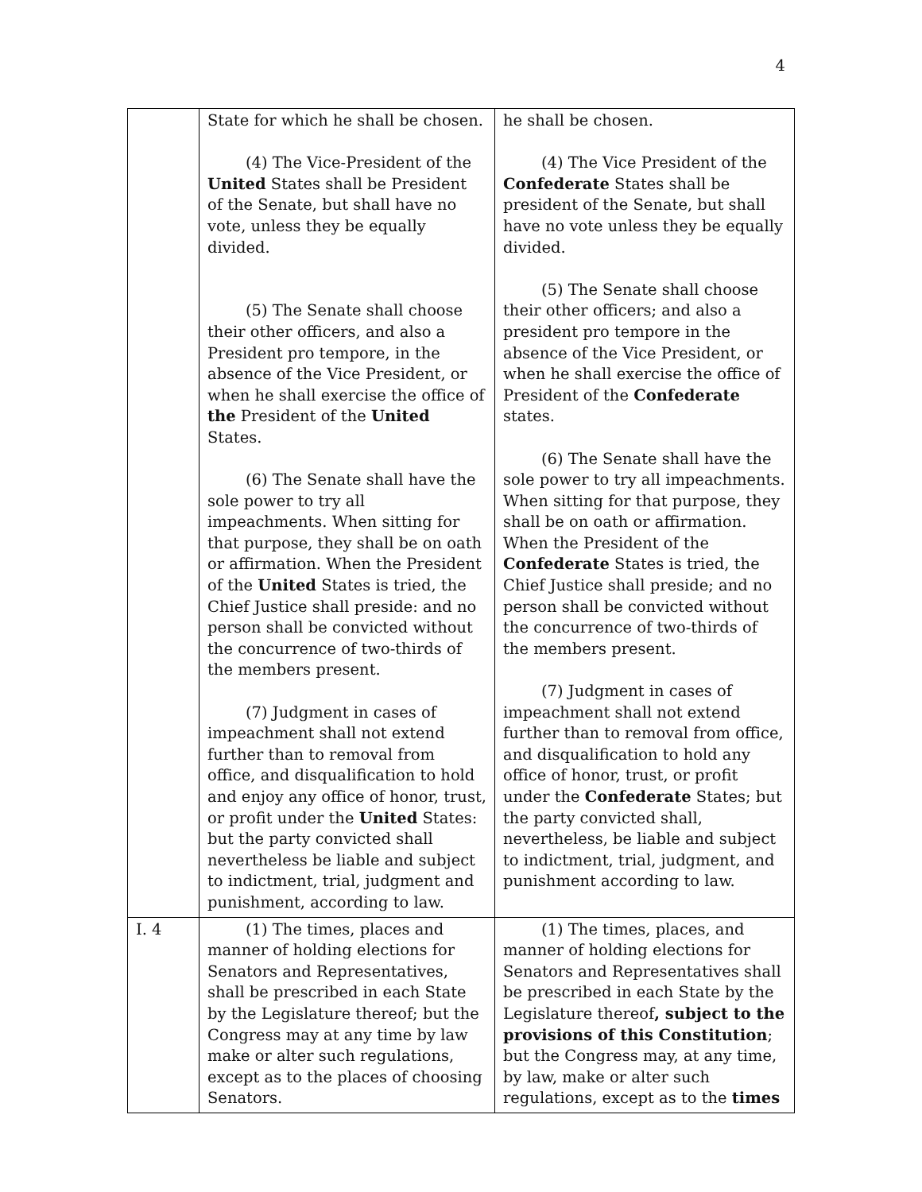4
| | State for which he shall be chosen. (4) The Vice-President of the United States shall be President of the Senate, but shall have no vote, unless they be equally divided. (5) The Senate shall choose their other officers, and also a President pro tempore, in the absence of the Vice President, or when he shall exercise the office of the President of the United States. (6) The Senate shall have the sole power to try all impeachments. When sitting for that purpose, they shall be on oath or affirmation. When the President of the United States is tried, the Chief Justice shall preside: and no person shall be convicted without the concurrence of two-thirds of the members present. (7) Judgment in cases of impeachment shall not extend further than to removal from office, and disqualification to hold and enjoy any office of honor, trust, or profit under the United States: but the party convicted shall nevertheless be liable and subject to indictment, trial, judgment and punishment, according to law. | he shall be chosen. (4) The Vice President of the Confederate States shall be president of the Senate, but shall have no vote unless they be equally divided. (5) The Senate shall choose their other officers; and also a president pro tempore in the absence of the Vice President, or when he shall exercise the office of President of the Confederate states. (6) The Senate shall have the sole power to try all impeachments. When sitting for that purpose, they shall be on oath or affirmation. When the President of the Confederate States is tried, the Chief Justice shall preside; and no person shall be convicted without the concurrence of two-thirds of the members present. (7) Judgment in cases of impeachment shall not extend further than to removal from office, and disqualification to hold any office of honor, trust, or profit under the Confederate States; but the party convicted shall, nevertheless, be liable and subject to indictment, trial, judgment, and punishment according to law. |
| I. 4 | (1) The times, places and manner of holding elections for Senators and Representatives, shall be prescribed in each State by the Legislature thereof; but the Congress may at any time by law make or alter such regulations, except as to the places of choosing Senators. | (1) The times, places, and manner of holding elections for Senators and Representatives shall be prescribed in each State by the Legislature thereof , subject to the provisions of this Constitution ; but the Congress may, at any time, by law, make or alter such regulations, except as to the times |